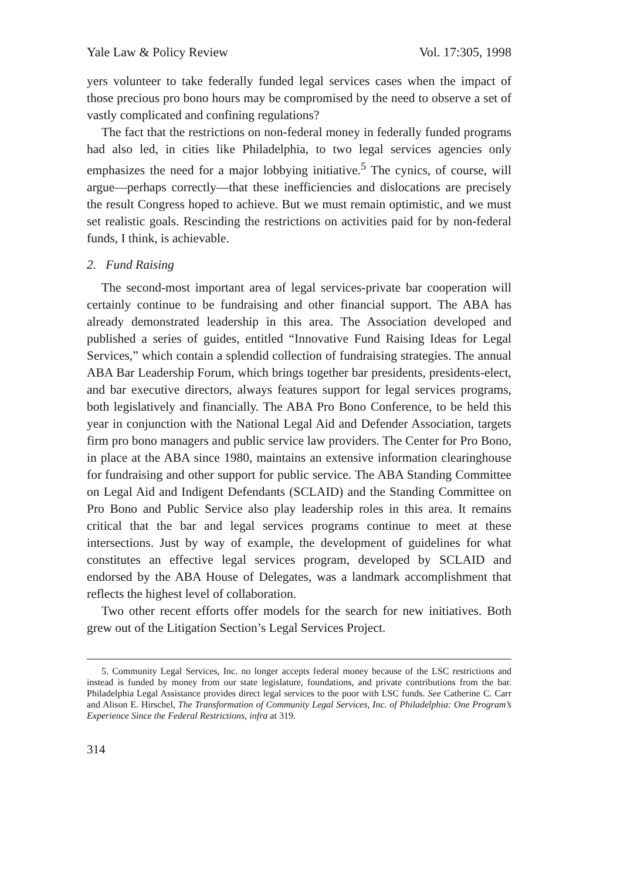Yale Law & Policy Review Vol. 17:305, 1998
yers volunteer to take federally funded legal services cases when the impact of those precious pro bono hours may be compromised by the need to observe a set of vastly complicated and confining regulations?
The fact that the restrictions on non-federal money in federally funded programs had also led, in cities like Philadelphia, to two legal services agencies only emphasizes the need for a major lobbying initiative.<sup>5</sup> The cynics, of course, will argue—perhaps correctly—that these inefficiencies and dislocations are precisely the result Congress hoped to achieve. But we must remain optimistic, and we must set realistic goals. Rescinding the restrictions on activities paid for by non-federal funds, I think, is achievable.
2. Fund Raising
The second-most important area of legal services-private bar cooperation will certainly continue to be fundraising and other financial support. The ABA has already demonstrated leadership in this area. The Association developed and published a series of guides, entitled “Innovative Fund Raising Ideas for Legal Services,” which contain a splendid collection of fundraising strategies. The annual ABA Bar Leadership Forum, which brings together bar presidents, presidents-elect, and bar executive directors, always features support for legal services programs, both legislatively and financially. The ABA Pro Bono Conference, to be held this year in conjunction with the National Legal Aid and Defender Association, targets firm pro bono managers and public service law providers. The Center for Pro Bono, in place at the ABA since 1980, maintains an extensive information clearinghouse for fundraising and other support for public service. The ABA Standing Committee on Legal Aid and Indigent Defendants (SCLAID) and the Standing Committee on Pro Bono and Public Service also play leadership roles in this area. It remains critical that the bar and legal services programs continue to meet at these intersections. Just by way of example, the development of guidelines for what constitutes an effective legal services program, developed by SCLAID and endorsed by the ABA House of Delegates, was a landmark accomplishment that reflects the highest level of collaboration.
Two other recent efforts offer models for the search for new initiatives. Both grew out of the Litigation Section’s Legal Services Project.
5. Community Legal Services, Inc. no longer accepts federal money because of the LSC restrictions and instead is funded by money from our state legislature, foundations, and private contributions from the bar. Philadelphia Legal Assistance provides direct legal services to the poor with LSC funds. See Catherine C. Carr and Alison E. Hirschel, The Transformation of Community Legal Services, Inc. of Philadelphia: One Program’s Experience Since the Federal Restrictions, infra at 319.
314